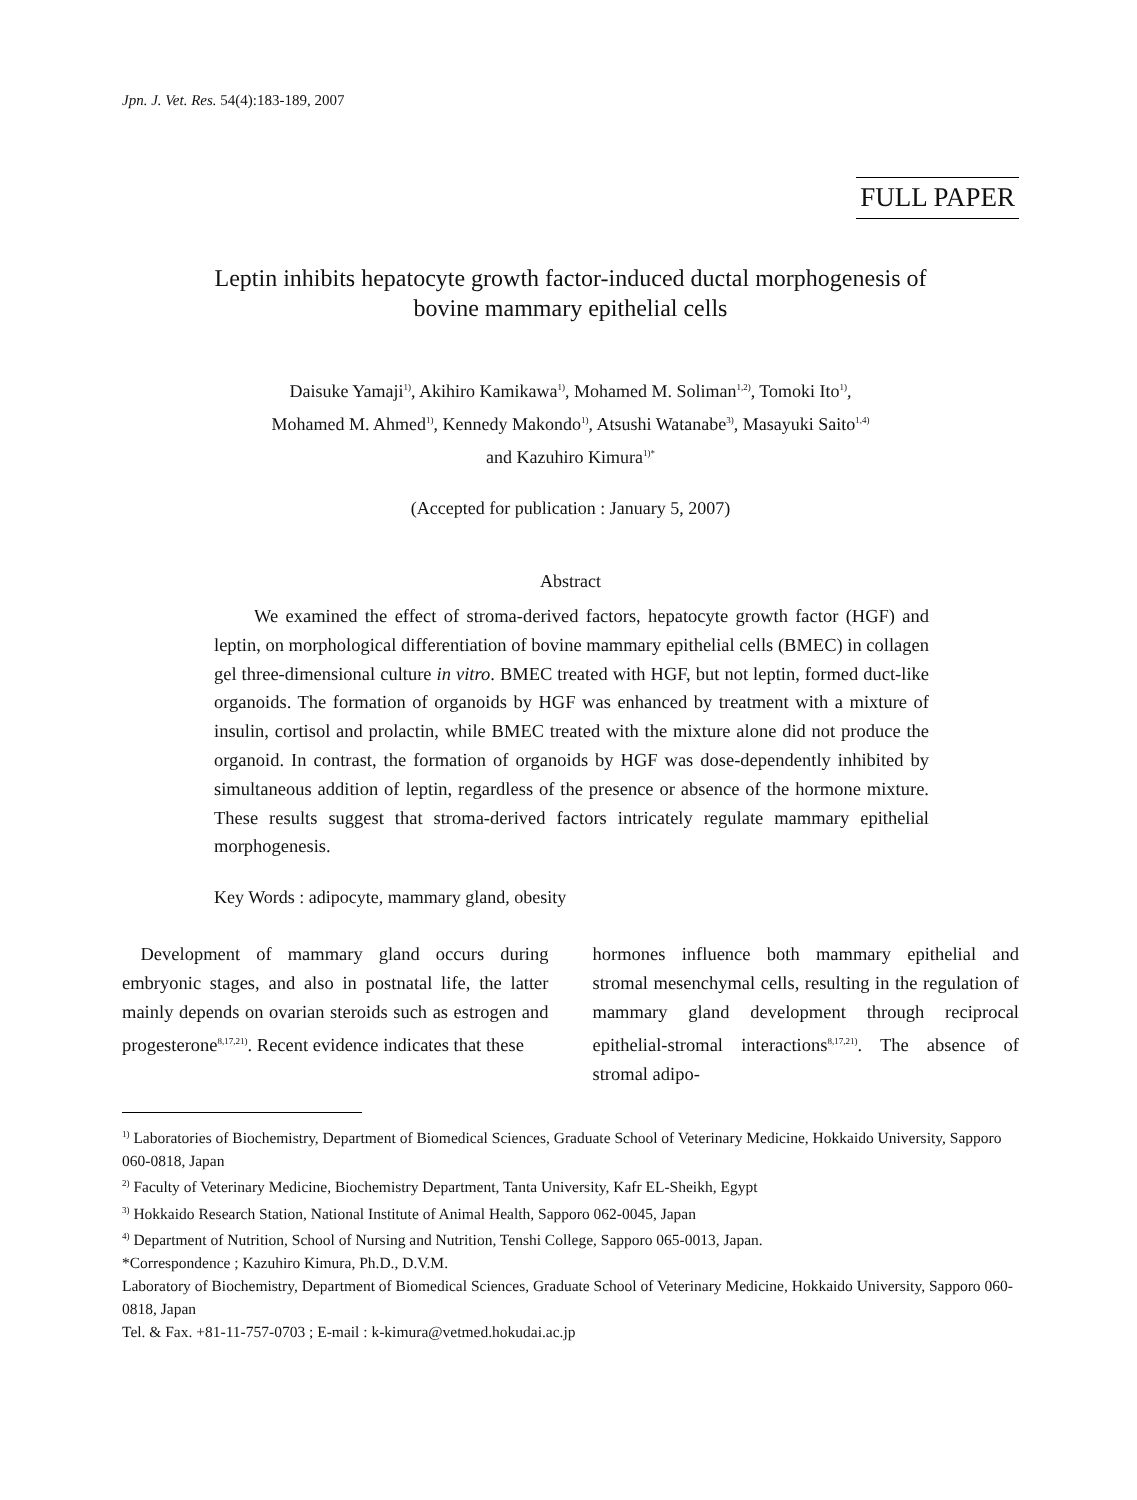Jpn. J. Vet. Res. 54(4):183-189, 2007
FULL PAPER
Leptin inhibits hepatocyte growth factor-induced ductal morphogenesis of
bovine mammary epithelial cells
Daisuke Yamaji<sup>1)</sup>, Akihiro Kamikawa<sup>1)</sup>, Mohamed M. Soliman<sup>1,2)</sup>, Tomoki Ito<sup>1)</sup>,
Mohamed M. Ahmed<sup>1)</sup>, Kennedy Makondo<sup>1)</sup>, Atsushi Watanabe<sup>3)</sup>, Masayuki Saito<sup>1,4)</sup>
and Kazuhiro Kimura<sup>1)*</sup>
(Accepted for publication : January 5, 2007)
Abstract
We examined the effect of stroma-derived factors, hepatocyte growth factor (HGF) and leptin, on morphological differentiation of bovine mammary epithelial cells (BMEC) in collagen gel three-dimensional culture in vitro. BMEC treated with HGF, but not leptin, formed duct-like organoids. The formation of organoids by HGF was enhanced by treatment with a mixture of insulin, cortisol and prolactin, while BMEC treated with the mixture alone did not produce the organoid. In contrast, the formation of organoids by HGF was dose-dependently inhibited by simultaneous addition of leptin, regardless of the presence or absence of the hormone mixture. These results suggest that stroma-derived factors intricately regulate mammary epithelial morphogenesis.
Key Words : adipocyte, mammary gland, obesity
 Development of mammary gland occurs during embryonic stages, and also in postnatal life, the latter mainly depends on ovarian steroids such as estrogen and progesterone<sup>8,17,21)</sup>. Recent evidence indicates that these
hormones influence both mammary epithelial and stromal mesenchymal cells, resulting in the regulation of mammary gland development through reciprocal epithelial-stromal interactions<sup>8,17,21)</sup>. The absence of stromal adipo-
<sup>1)</sup> Laboratories of Biochemistry, Department of Biomedical Sciences, Graduate School of Veterinary Medicine, Hokkaido University, Sapporo 060-0818, Japan
<sup>2)</sup> Faculty of Veterinary Medicine, Biochemistry Department, Tanta University, Kafr EL-Sheikh, Egypt
<sup>3)</sup> Hokkaido Research Station, National Institute of Animal Health, Sapporo 062-0045, Japan
<sup>4)</sup> Department of Nutrition, School of Nursing and Nutrition, Tenshi College, Sapporo 065-0013, Japan.
*Correspondence ; Kazuhiro Kimura, Ph.D., D.V.M.
Laboratory of Biochemistry, Department of Biomedical Sciences, Graduate School of Veterinary Medicine, Hokkaido University, Sapporo 060-0818, Japan
Tel. & Fax. +81-11-757-0703 ; E-mail : k-kimura@vetmed.hokudai.ac.jp